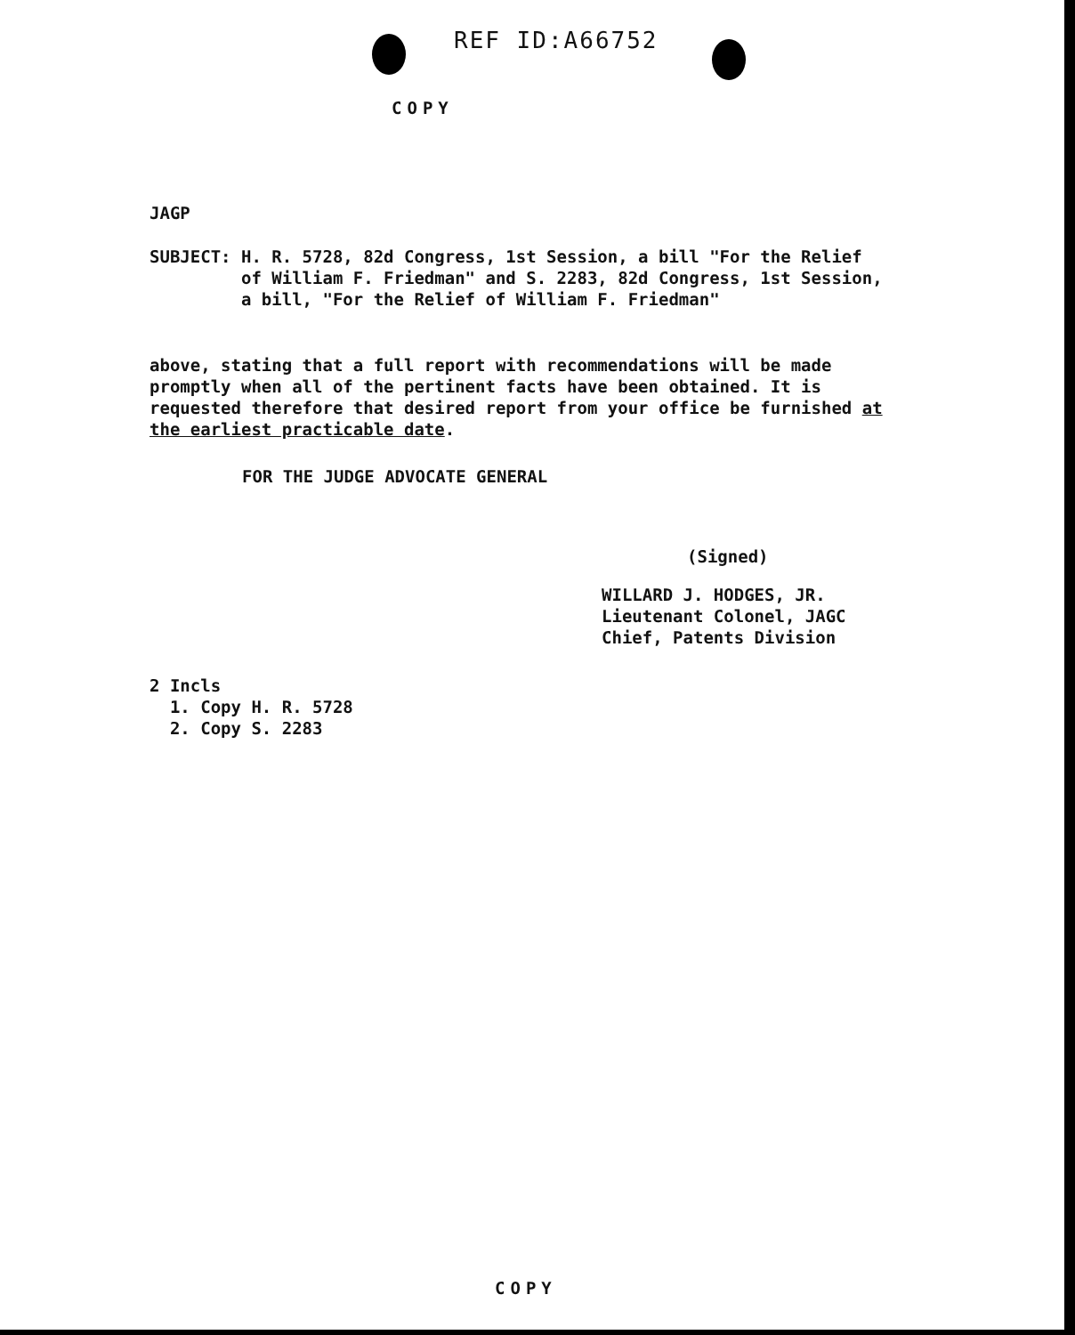REF ID:A66752
COPY
JAGP
SUBJECT: H. R. 5728, 82d Congress, 1st Session, a bill "For the Relief
of William F. Friedman" and S. 2283, 82d Congress, 1st Session,
a bill, "For the Relief of William F. Friedman"
above, stating that a full report with recommendations will be made
promptly when all of the pertinent facts have been obtained. It is
requested therefore that desired report from your office be furnished at
the earliest practicable date.
FOR THE JUDGE ADVOCATE GENERAL
(Signed)
WILLARD J. HODGES, JR.
Lieutenant Colonel, JAGC
Chief, Patents Division
2 Incls
1. Copy H. R. 5728
2. Copy S. 2283
COPY